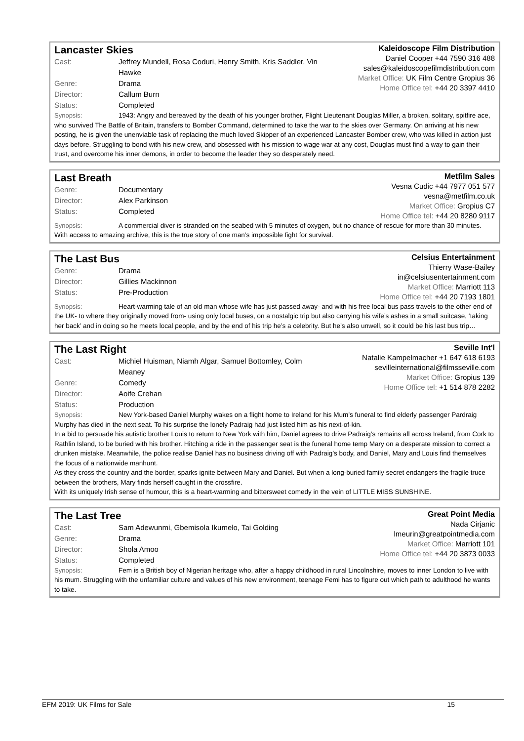Lancaster Skies
Cast: Jeffrey Mundell, Rosa Coduri, Henry Smith, Kris Saddler, Vin Hawke
Genre: Drama
Director: Callum Burn
Status: Completed
Kaleidoscope Film Distribution
Daniel Cooper +44 7590 316 488
sales@kaleidoscopefilmdistribution.com
Market Office: UK Film Centre Gropius 36
Home Office tel: +44 20 3397 4410
Synopsis: 1943: Angry and bereaved by the death of his younger brother, Flight Lieutenant Douglas Miller, a broken, solitary, spitfire ace, who survived The Battle of Britain, transfers to Bomber Command, determined to take the war to the skies over Germany. On arriving at his new posting, he is given the unenviable task of replacing the much loved Skipper of an experienced Lancaster Bomber crew, who was killed in action just days before. Struggling to bond with his new crew, and obsessed with his mission to wage war at any cost, Douglas must find a way to gain their trust, and overcome his inner demons, in order to become the leader they so desperately need.
Last Breath
Genre: Documentary
Director: Alex Parkinson
Status: Completed
Metfilm Sales
Vesna Cudic +44 7977 051 577
vesna@metfilm.co.uk
Market Office: Gropius C7
Home Office tel: +44 20 8280 9117
Synopsis: A commercial diver is stranded on the seabed with 5 minutes of oxygen, but no chance of rescue for more than 30 minutes. With access to amazing archive, this is the true story of one man’s impossible fight for survival.
The Last Bus
Genre: Drama
Director: Gillies Mackinnon
Status: Pre-Production
Celsius Entertainment
Thierry Wase-Bailey
in@celsiusentertainment.com
Market Office: Marriott 113
Home Office tel: +44 20 7193 1801
Synopsis: Heart-warming tale of an old man whose wife has just passed away- and with his free local bus pass travels to the other end of the UK- to where they originally moved from- using only local buses, on a nostalgic trip but also carrying his wife’s ashes in a small suitcase, ‘taking her back’ and in doing so he meets local people, and by the end of his trip he’s a celebrity. But he’s also unwell, so it could be his last bus trip…
The Last Right
Cast: Michiel Huisman, Niamh Algar, Samuel Bottomley, Colm Meaney
Genre: Comedy
Director: Aoife Crehan
Status: Production
Seville Int'l
Natalie Kampelmacher +1 647 618 6193
sevilleinternational@filmsseville.com
Market Office: Gropius 139
Home Office tel: +1 514 878 2282
Synopsis: New York-based Daniel Murphy wakes on a flight home to Ireland for his Mum’s funeral to find elderly passenger Pardraig Murphy has died in the next seat. To his surprise the lonely Padraig had just listed him as his next-of-kin.
In a bid to persuade his autistic brother Louis to return to New York with him, Daniel agrees to drive Padraig’s remains all across Ireland, from Cork to Rathlin Island, to be buried with his brother. Hitching a ride in the passenger seat is the funeral home temp Mary on a desperate mission to correct a drunken mistake. Meanwhile, the police realise Daniel has no business driving off with Padraig’s body, and Daniel, Mary and Louis find themselves the focus of a nationwide manhunt.
As they cross the country and the border, sparks ignite between Mary and Daniel. But when a long-buried family secret endangers the fragile truce between the brothers, Mary finds herself caught in the crossfire.
With its uniquely Irish sense of humour, this is a heart-warming and bittersweet comedy in the vein of LITTLE MISS SUNSHINE.
The Last Tree
Cast: Sam Adewunmi, Gbemisola Ikumelo, Tai Golding
Genre: Drama
Director: Shola Amoo
Status: Completed
Great Point Media
Nada Cirjanic
lmeurin@greatpointmedia.com
Market Office: Marriott 101
Home Office tel: +44 20 3873 0033
Synopsis: Fem is a British boy of Nigerian heritage who, after a happy childhood in rural Lincolnshire, moves to inner London to live with his mum. Struggling with the unfamiliar culture and values of his new environment, teenage Femi has to figure out which path to adulthood he wants to take.
EFM 2019: UK Films for Sale 15